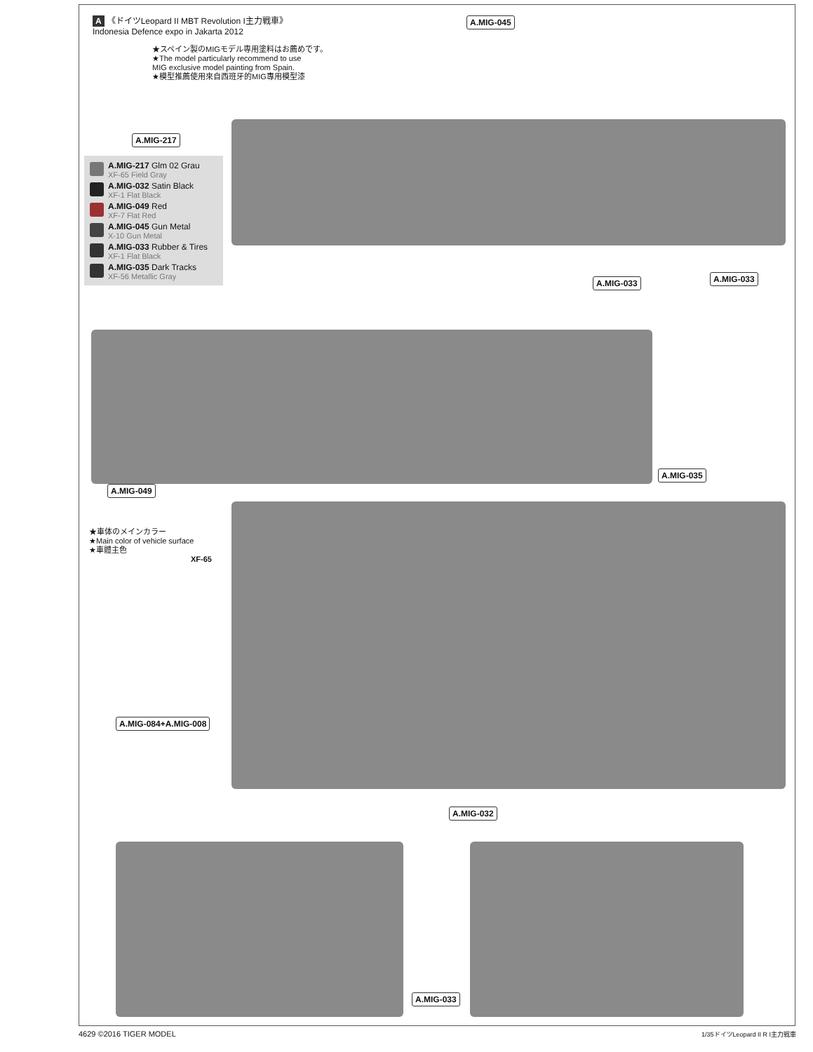A 《ドイツLeopard II MBT Revolution I主力戦車》
Indonesia Defence expo in Jakarta 2012
★スペイン製のMIGモデル専用塗料はお薦めです。
★The model particularly recommend to use
MIG exclusive model painting from Spain.
★模型推薦使用來自西班牙的MIG專用模型漆
A.MIG-045
A.MIG-217
A.MIG-217 Glm 02 Grau
XF-65 Field Gray
A.MIG-032 Satin Black
XF-1 Flat Black
A.MIG-049 Red
XF-7 Flat Red
A.MIG-045 Gun Metal
X-10 Gun Metal
A.MIG-033 Rubber & Tires
XF-1 Flat Black
A.MIG-035 Dark Tracks
XF-56 Metallic Gray
A.MIG-033 A.MIG-033
A.MIG-049
A.MIG-035
★車体のメインカラー
★Main color of vehicle surface
★車體主色
XF-65
A.MIG-084+A.MIG-008
A.MIG-032
A.MIG-033
4629 ©2016 TIGER MODEL 1/35ドイツLeopard II R I主力戦車